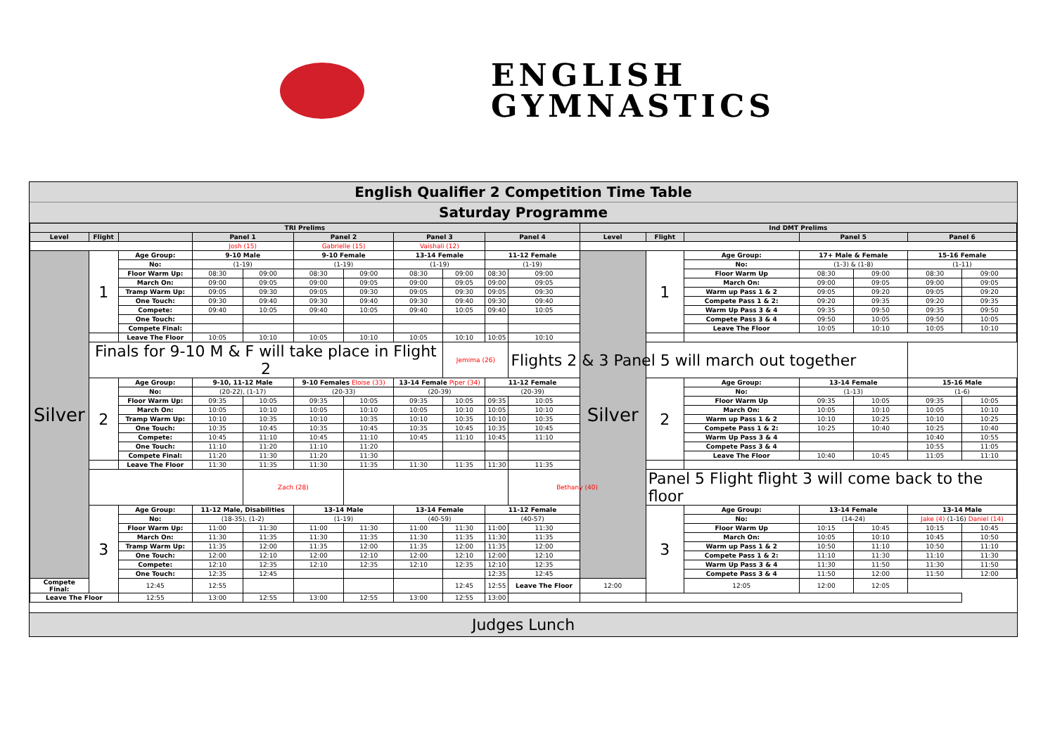ENGLISH
GYMNASTICS
English Qualifier 2 Competition Time Table
Saturday Programme
| TRI Prelims | | | | | | | | | | | Ind DMT Prelims | | | | | | |
| --- | --- | --- | --- | --- | --- | --- | --- | --- | --- | --- | --- | --- | --- | --- | --- | --- | --- |
| Level | Flight | | Panel 1 | | Panel 2 | | Panel 3 | | Panel 4 | | Level | Flight | | Panel 5 | | Panel 6 | |
| | | | Josh (15) | | Gabrielle (15) | | Vaishali (12) | | | | | | | | | | |
| Silver | 1 | Age Group: | 9-10 Male | | 9-10 Female | | 13-14 Female | | 11-12 Female | | Silver | 1 | Age Group: | 17+ Male & Female | | 15-16 Female | |
| | | No: | (1-19) | | (1-19) | | (1-19) | | (1-19) | | | | No: | (1-3) & (1-8) | | (1-11) | |
| | | Floor Warm Up: | 08:30 | 09:00 | 08:30 | 09:00 | 08:30 | 09:00 | 08:30 | 09:00 | | | Floor Warm Up | 08:30 | 09:00 | 08:30 | 09:00 |
| | | March On: | 09:00 | 09:05 | 09:00 | 09:05 | 09:00 | 09:05 | 09:00 | 09:05 | | | March On: | 09:00 | 09:05 | 09:00 | 09:05 |
| | | Tramp Warm Up: | 09:05 | 09:30 | 09:05 | 09:30 | 09:05 | 09:30 | 09:05 | 09:30 | | | Warm up Pass 1 & 2 | 09:05 | 09:20 | 09:05 | 09:20 |
| | | One Touch: | 09:30 | 09:40 | 09:30 | 09:40 | 09:30 | 09:40 | 09:30 | 09:40 | | | Compete Pass 1 & 2: | 09:20 | 09:35 | 09:20 | 09:35 |
| | | Compete: | 09:40 | 10:05 | 09:40 | 10:05 | 09:40 | 10:05 | 09:40 | 10:05 | | | Warm Up Pass 3 & 4 | 09:35 | 09:50 | 09:35 | 09:50 |
| | | One Touch: | | | | | | | | | | | Compete Pass 3 & 4 | 09:50 | 10:05 | 09:50 | 10:05 |
| | | Compete Final: | | | | | | | | | | | Leave The Floor | 10:05 | 10:10 | 10:05 | 10:10 |
| | | Leave The Floor | 10:05 | 10:10 | 10:05 | 10:10 | 10:05 | 10:10 | 10:05 | 10:10 | | | | | | | |
| | Finals for 9-10 M & F will take place in Flight 2 | | | | | | | Jemima (26) | | Flights 2 & 3 Panel 5 will march out together | | | | | | | |
| | 2 | Age Group: | 9-10, 11-12 Male | | 9-10 Females Eloise (33) | | 13-14 Female Piper (34) | | 11-12 Female | | | 2 | Age Group: | 13-14 Female | | 15-16 Male | |
| | | No: | (20-22), (1-17) | | (20-33) | | (20-39) | | (20-39) | | | | No: | (1-13) | | (1-6) | |
| | | Floor Warm Up: | 09:35 | 10:05 | 09:35 | 10:05 | 09:35 | 10:05 | 09:35 | 10:05 | | | Floor Warm Up | 09:35 | 10:05 | 09:35 | 10:05 |
| | | March On: | 10:05 | 10:10 | 10:05 | 10:10 | 10:05 | 10:10 | 10:05 | 10:10 | | | March On: | 10:05 | 10:10 | 10:05 | 10:10 |
| | | Tramp Warm Up: | 10:10 | 10:35 | 10:10 | 10:35 | 10:10 | 10:35 | 10:10 | 10:35 | | | Warm up Pass 1 & 2 | 10:10 | 10:25 | 10:10 | 10:25 |
| | | One Touch: | 10:35 | 10:45 | 10:35 | 10:45 | 10:35 | 10:45 | 10:35 | 10:45 | | | Compete Pass 1 & 2: | 10:25 | 10:40 | 10:25 | 10:40 |
| | | Compete: | 10:45 | 11:10 | 10:45 | 11:10 | 10:45 | 11:10 | 10:45 | 11:10 | | | Warm Up Pass 3 & 4 | | | 10:40 | 10:55 |
| | | One Touch: | 11:10 | 11:20 | 11:10 | 11:20 | | | | | | | Compete Pass 3 & 4 | | | 10:55 | 11:05 |
| | | Compete Final: | 11:20 | 11:30 | 11:20 | 11:30 | | | | | | | Leave The Floor | 10:40 | 10:45 | 11:05 | 11:10 |
| | | Leave The Floor | 11:30 | 11:35 | 11:30 | 11:35 | 11:30 | 11:35 | 11:30 | 11:35 | | | | | | | |
| | | | | Zach (28) | | | | | | Bethany (40) | | Panel 5 Flight flight 3 will come back to the floor | | | | | |
| | 3 | Age Group: | 11-12 Male, Disabilities | | 13-14 Male | | 13-14 Female | | 11-12 Female | | | 3 | Age Group: | 13-14 Female | | 13-14 Male | |
| | | No: | (18-35), (1-2) | | (1-19) | | (40-59) | | (40-57) | | | | No: | (14-24) | | Jake (4) (1-16) Daniel (14) | |
| | | Floor Warm Up: | 11:00 | 11:30 | 11:00 | 11:30 | 11:00 | 11:30 | 11:00 | 11:30 | | | Floor Warm Up | 10:15 | 10:45 | 10:15 | 10:45 |
| | | March On: | 11:30 | 11:35 | 11:30 | 11:35 | 11:30 | 11:35 | 11:30 | 11:35 | | | March On: | 10:05 | 10:10 | 10:45 | 10:50 |
| | | Tramp Warm Up: | 11:35 | 12:00 | 11:35 | 12:00 | 11:35 | 12:00 | 11:35 | 12:00 | | | Warm up Pass 1 & 2 | 10:50 | 11:10 | 10:50 | 11:10 |
| | | One Touch: | 12:00 | 12:10 | 12:00 | 12:10 | 12:00 | 12:10 | 12:00 | 12:10 | | | Compete Pass 1 & 2: | 11:10 | 11:30 | 11:10 | 11:30 |
| | | Compete: | 12:10 | 12:35 | 12:10 | 12:35 | 12:10 | 12:35 | 12:10 | 12:35 | | | Warm Up Pass 3 & 4 | 11:30 | 11:50 | 11:30 | 11:50 |
| | | One Touch: | 12:35 | 12:45 | | | | | 12:35 | 12:45 | | | Compete Pass 3 & 4 | 11:50 | 12:00 | 11:50 | 12:00 |
| Compete Final: | | 12:45 | 12:55 | | | | | 12:45 | 12:55 | Leave The Floor | 12:00 | | 12:05 | 12:00 | 12:05 | | |
| Leave The Floor | | 12:55 | 13:00 | 12:55 | 13:00 | 12:55 | 13:00 | 12:55 | 13:00 | | | | | | | | |
Judges Lunch